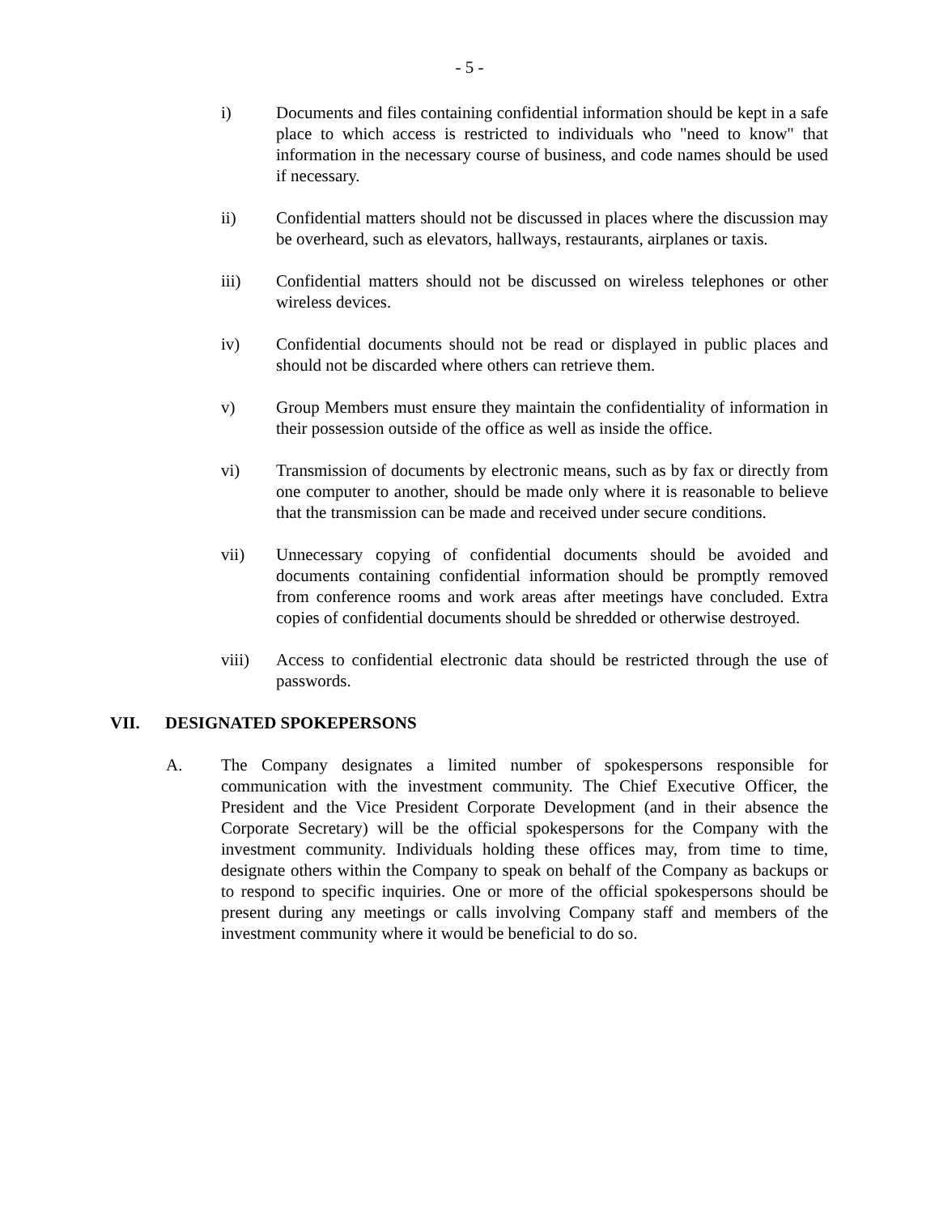- 5 -
i) Documents and files containing confidential information should be kept in a safe place to which access is restricted to individuals who "need to know" that information in the necessary course of business, and code names should be used if necessary.
ii) Confidential matters should not be discussed in places where the discussion may be overheard, such as elevators, hallways, restaurants, airplanes or taxis.
iii) Confidential matters should not be discussed on wireless telephones or other wireless devices.
iv) Confidential documents should not be read or displayed in public places and should not be discarded where others can retrieve them.
v) Group Members must ensure they maintain the confidentiality of information in their possession outside of the office as well as inside the office.
vi) Transmission of documents by electronic means, such as by fax or directly from one computer to another, should be made only where it is reasonable to believe that the transmission can be made and received under secure conditions.
vii) Unnecessary copying of confidential documents should be avoided and documents containing confidential information should be promptly removed from conference rooms and work areas after meetings have concluded. Extra copies of confidential documents should be shredded or otherwise destroyed.
viii) Access to confidential electronic data should be restricted through the use of passwords.
VII. DESIGNATED SPOKEPERSONS
A. The Company designates a limited number of spokespersons responsible for communication with the investment community. The Chief Executive Officer, the President and the Vice President Corporate Development (and in their absence the Corporate Secretary) will be the official spokespersons for the Company with the investment community. Individuals holding these offices may, from time to time, designate others within the Company to speak on behalf of the Company as backups or to respond to specific inquiries. One or more of the official spokespersons should be present during any meetings or calls involving Company staff and members of the investment community where it would be beneficial to do so.